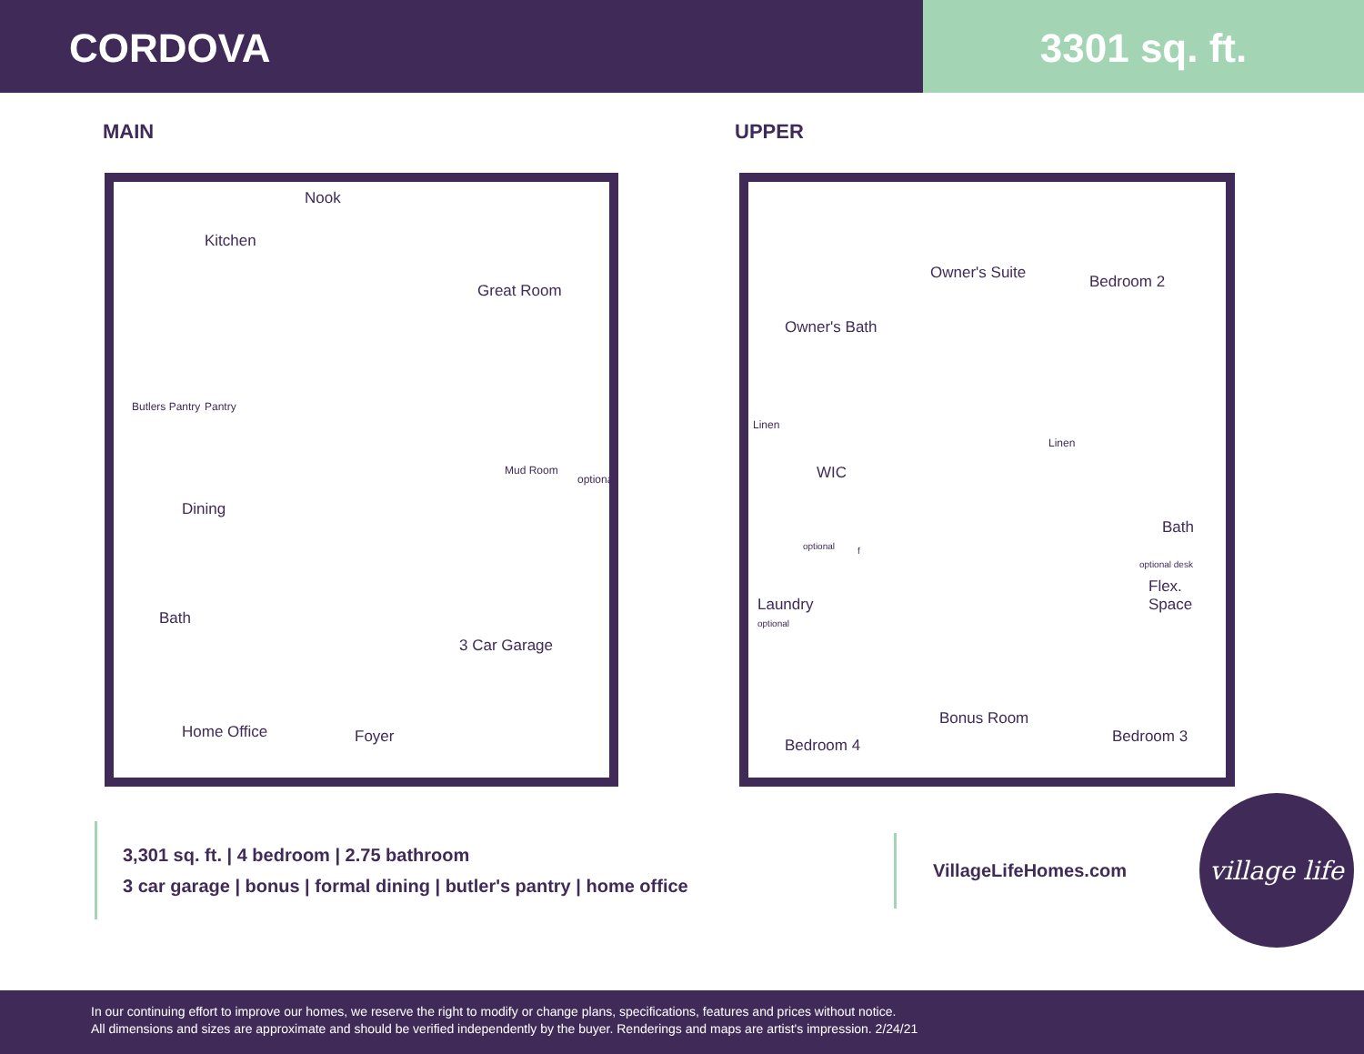CORDOVA 3301 sq. ft.
MAIN
Nook
Kitchen
Great Room
Pantry Butlers Pantry
Mud Room
optional
Dining
Bath
3 Car Garage
Home Office Foyer
UPPER
Owner's Suite Bedroom 2
Owner's Bath
Linen
Linen
WIC
Bath
optional desk
Flex. Space
optional
optional
Laundry
Bonus Room
Bedroom 4 Bedroom 3
f
3,301 sq. ft. | 4 bedroom | 2.75 bathroom
3 car garage | bonus | formal dining | butler's pantry | home office
VillageLifeHomes.com
village life
In our continuing effort to improve our homes, we reserve the right to modify or change plans, specifications, features and prices without notice.
All dimensions and sizes are approximate and should be verified independently by the buyer. Renderings and maps are artist's impression. 2/24/21